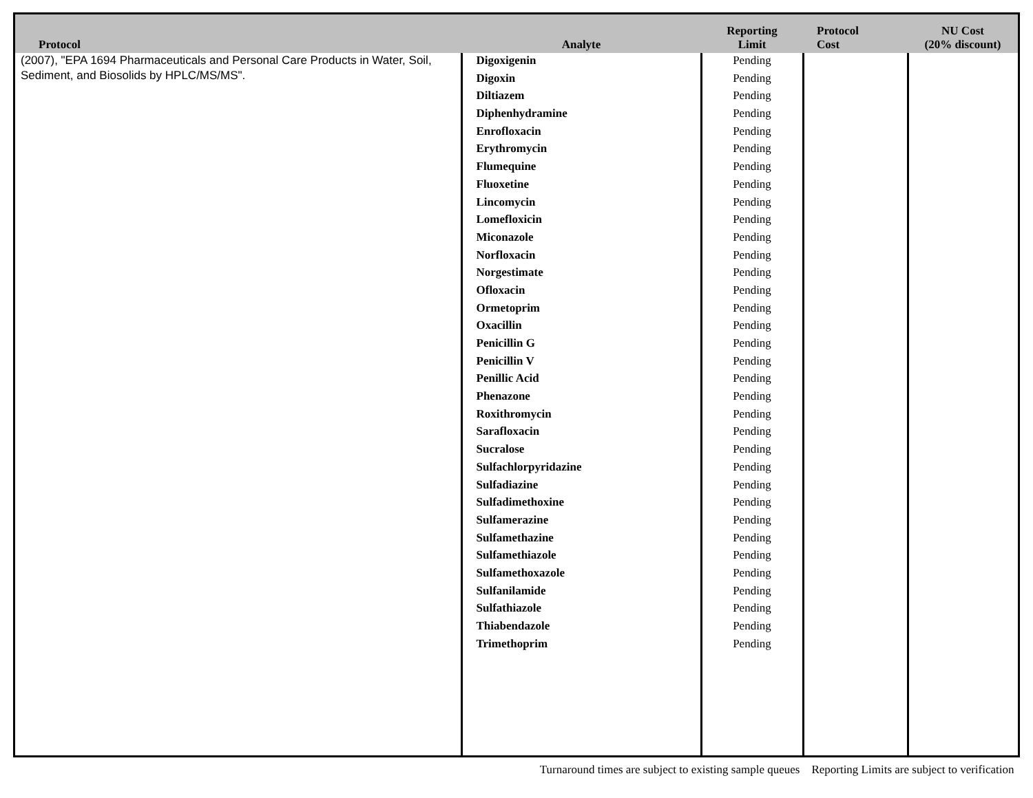| Protocol | Analyte | Reporting Limit | Protocol Cost | NU Cost (20% discount) |
| --- | --- | --- | --- | --- |
| (2007), "EPA 1694 Pharmaceuticals and Personal Care Products in Water, Soil, Sediment, and Biosolids by HPLC/MS/MS". | Digoxigenin Digoxin Diltiazem Diphenhydramine Enrofloxacin Erythromycin Flumequine Fluoxetine Lincomycin Lomefloxicin Miconazole Norfloxacin Norgestimate Ofloxacin Ormetoprim Oxacillin Penicillin G Penicillin V Penillic Acid Phenazone Roxithromycin Sarafloxacin Sucralose Sulfachlorpyridazine Sulfadiazine Sulfadimethoxine Sulfamerazine Sulfamethazine Sulfamethiazole Sulfamethoxazole Sulfanilamide Sulfathiazole Thiabendazole Trimethoprim | Pending Pending Pending Pending Pending Pending Pending Pending Pending Pending Pending Pending Pending Pending Pending Pending Pending Pending Pending Pending Pending Pending Pending Pending Pending Pending Pending Pending Pending Pending Pending Pending Pending Pending | | |
Turnaround times are subject to existing sample queues Reporting Limits are subject to verification